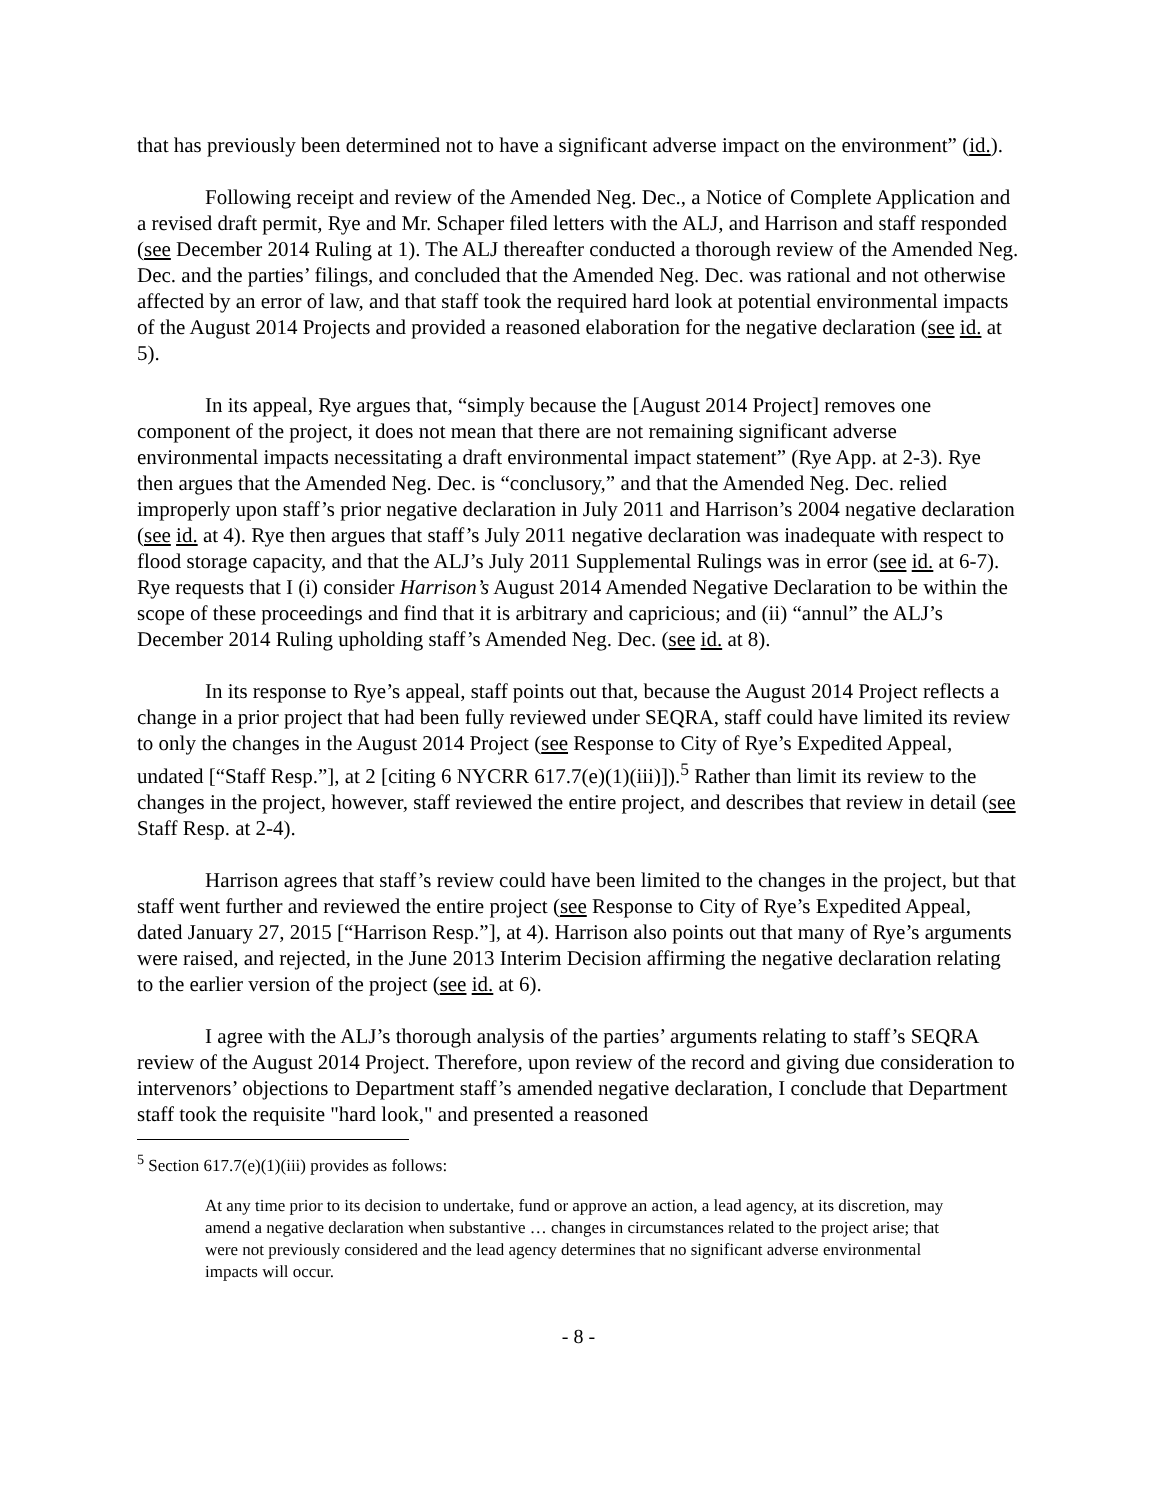that has previously been determined not to have a significant adverse impact on the environment” (id.).
Following receipt and review of the Amended Neg. Dec., a Notice of Complete Application and a revised draft permit, Rye and Mr. Schaper filed letters with the ALJ, and Harrison and staff responded (see December 2014 Ruling at 1). The ALJ thereafter conducted a thorough review of the Amended Neg. Dec. and the parties’ filings, and concluded that the Amended Neg. Dec. was rational and not otherwise affected by an error of law, and that staff took the required hard look at potential environmental impacts of the August 2014 Projects and provided a reasoned elaboration for the negative declaration (see id. at 5).
In its appeal, Rye argues that, “simply because the [August 2014 Project] removes one component of the project, it does not mean that there are not remaining significant adverse environmental impacts necessitating a draft environmental impact statement” (Rye App. at 2-3). Rye then argues that the Amended Neg. Dec. is “conclusory,” and that the Amended Neg. Dec. relied improperly upon staff’s prior negative declaration in July 2011 and Harrison’s 2004 negative declaration (see id. at 4). Rye then argues that staff’s July 2011 negative declaration was inadequate with respect to flood storage capacity, and that the ALJ’s July 2011 Supplemental Rulings was in error (see id. at 6-7). Rye requests that I (i) consider Harrison’s August 2014 Amended Negative Declaration to be within the scope of these proceedings and find that it is arbitrary and capricious; and (ii) “annul” the ALJ’s December 2014 Ruling upholding staff’s Amended Neg. Dec. (see id. at 8).
In its response to Rye’s appeal, staff points out that, because the August 2014 Project reflects a change in a prior project that had been fully reviewed under SEQRA, staff could have limited its review to only the changes in the August 2014 Project (see Response to City of Rye’s Expedited Appeal, undated [“Staff Resp.”], at 2 [citing 6 NYCRR 617.7(e)(1)(iii)]).<sup>5</sup> Rather than limit its review to the changes in the project, however, staff reviewed the entire project, and describes that review in detail (see Staff Resp. at 2-4).
Harrison agrees that staff’s review could have been limited to the changes in the project, but that staff went further and reviewed the entire project (see Response to City of Rye’s Expedited Appeal, dated January 27, 2015 [“Harrison Resp.”], at 4). Harrison also points out that many of Rye’s arguments were raised, and rejected, in the June 2013 Interim Decision affirming the negative declaration relating to the earlier version of the project (see id. at 6).
I agree with the ALJ’s thorough analysis of the parties’ arguments relating to staff’s SEQRA review of the August 2014 Project. Therefore, upon review of the record and giving due consideration to intervenors’ objections to Department staff’s amended negative declaration, I conclude that Department staff took the requisite "hard look," and presented a reasoned
<sup>5</sup> Section 617.7(e)(1)(iii) provides as follows:
At any time prior to its decision to undertake, fund or approve an action, a lead agency, at its discretion, may amend a negative declaration when substantive … changes in circumstances related to the project arise; that were not previously considered and the lead agency determines that no significant adverse environmental impacts will occur.
- 8 -